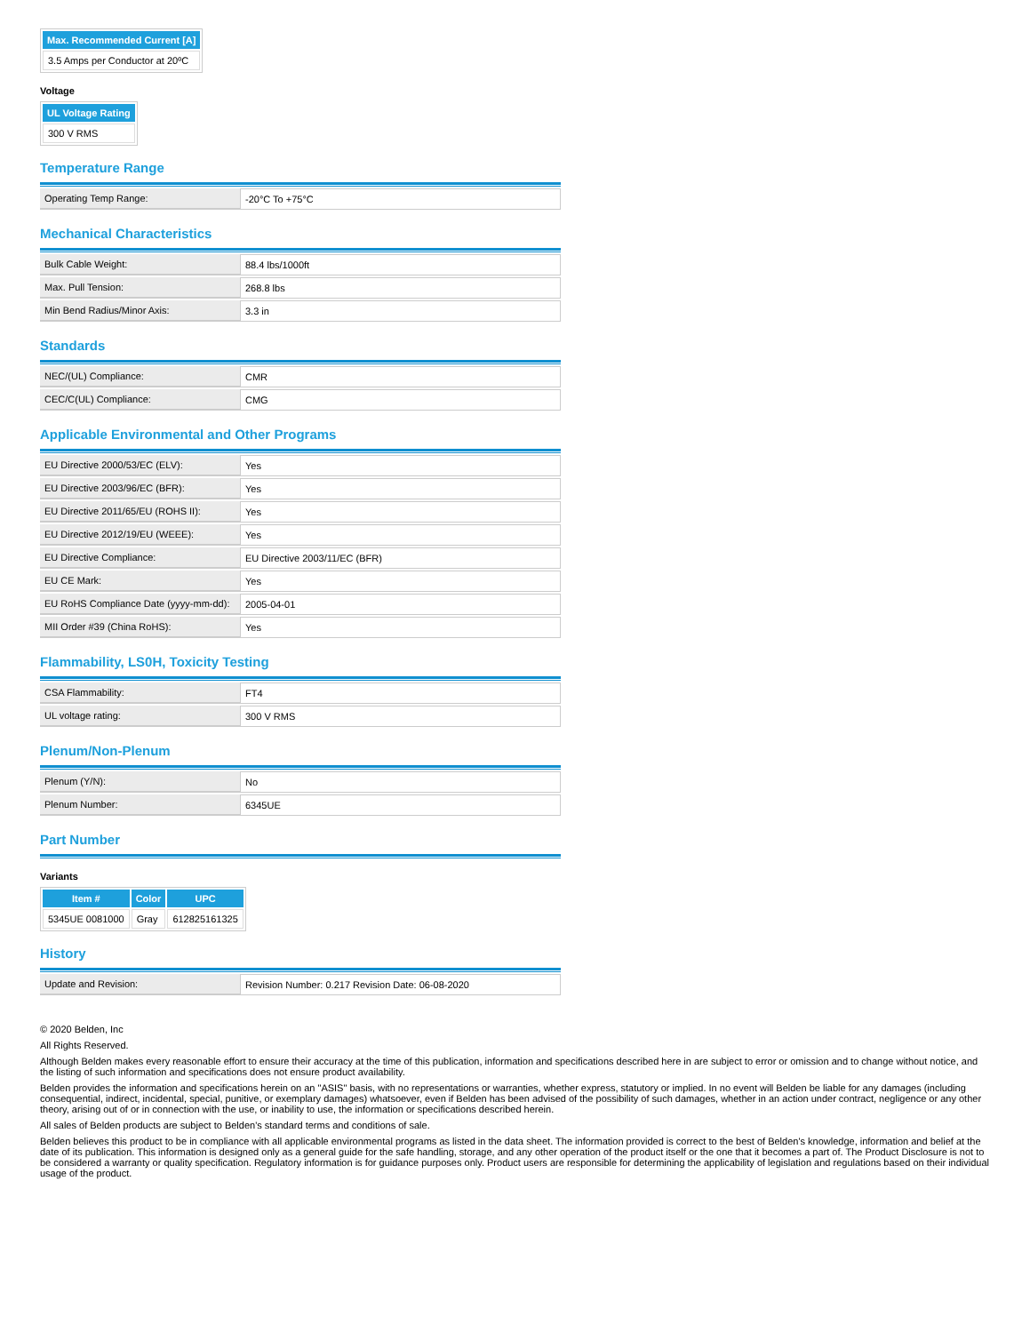| Max. Recommended Current [A] |
| --- |
| 3.5 Amps per Conductor at 20ºC |
Voltage
| UL Voltage Rating |
| --- |
| 300 V RMS |
Temperature Range
| Operating Temp Range: | -20°C To +75°C |
Mechanical Characteristics
| Bulk Cable Weight: | 88.4 lbs/1000ft |
| Max. Pull Tension: | 268.8 lbs |
| Min Bend Radius/Minor Axis: | 3.3 in |
Standards
| NEC/(UL) Compliance: | CMR |
| CEC/C(UL) Compliance: | CMG |
Applicable Environmental and Other Programs
| EU Directive 2000/53/EC (ELV): | Yes |
| EU Directive 2003/96/EC (BFR): | Yes |
| EU Directive 2011/65/EU (ROHS II): | Yes |
| EU Directive 2012/19/EU (WEEE): | Yes |
| EU Directive Compliance: | EU Directive 2003/11/EC (BFR) |
| EU CE Mark: | Yes |
| EU RoHS Compliance Date (yyyy-mm-dd): | 2005-04-01 |
| MII Order #39 (China RoHS): | Yes |
Flammability, LS0H, Toxicity Testing
| CSA Flammability: | FT4 |
| UL voltage rating: | 300 V RMS |
Plenum/Non-Plenum
| Plenum (Y/N): | No |
| Plenum Number: | 6345UE |
Part Number
Variants
| Item # | Color | UPC |
| --- | --- | --- |
| 5345UE 0081000 | Gray | 612825161325 |
History
| Update and Revision: | Revision Number: 0.217 Revision Date: 06-08-2020 |
© 2020 Belden, Inc
All Rights Reserved.
Although Belden makes every reasonable effort to ensure their accuracy at the time of this publication, information and specifications described here in are subject to error or omission and to change without notice, and the listing of such information and specifications does not ensure product availability.
Belden provides the information and specifications herein on an "ASIS" basis, with no representations or warranties, whether express, statutory or implied. In no event will Belden be liable for any damages (including consequential, indirect, incidental, special, punitive, or exemplary damages) whatsoever, even if Belden has been advised of the possibility of such damages, whether in an action under contract, negligence or any other theory, arising out of or in connection with the use, or inability to use, the information or specifications described herein.
All sales of Belden products are subject to Belden's standard terms and conditions of sale.
Belden believes this product to be in compliance with all applicable environmental programs as listed in the data sheet. The information provided is correct to the best of Belden's knowledge, information and belief at the date of its publication. This information is designed only as a general guide for the safe handling, storage, and any other operation of the product itself or the one that it becomes a part of. The Product Disclosure is not to be considered a warranty or quality specification. Regulatory information is for guidance purposes only. Product users are responsible for determining the applicability of legislation and regulations based on their individual usage of the product.